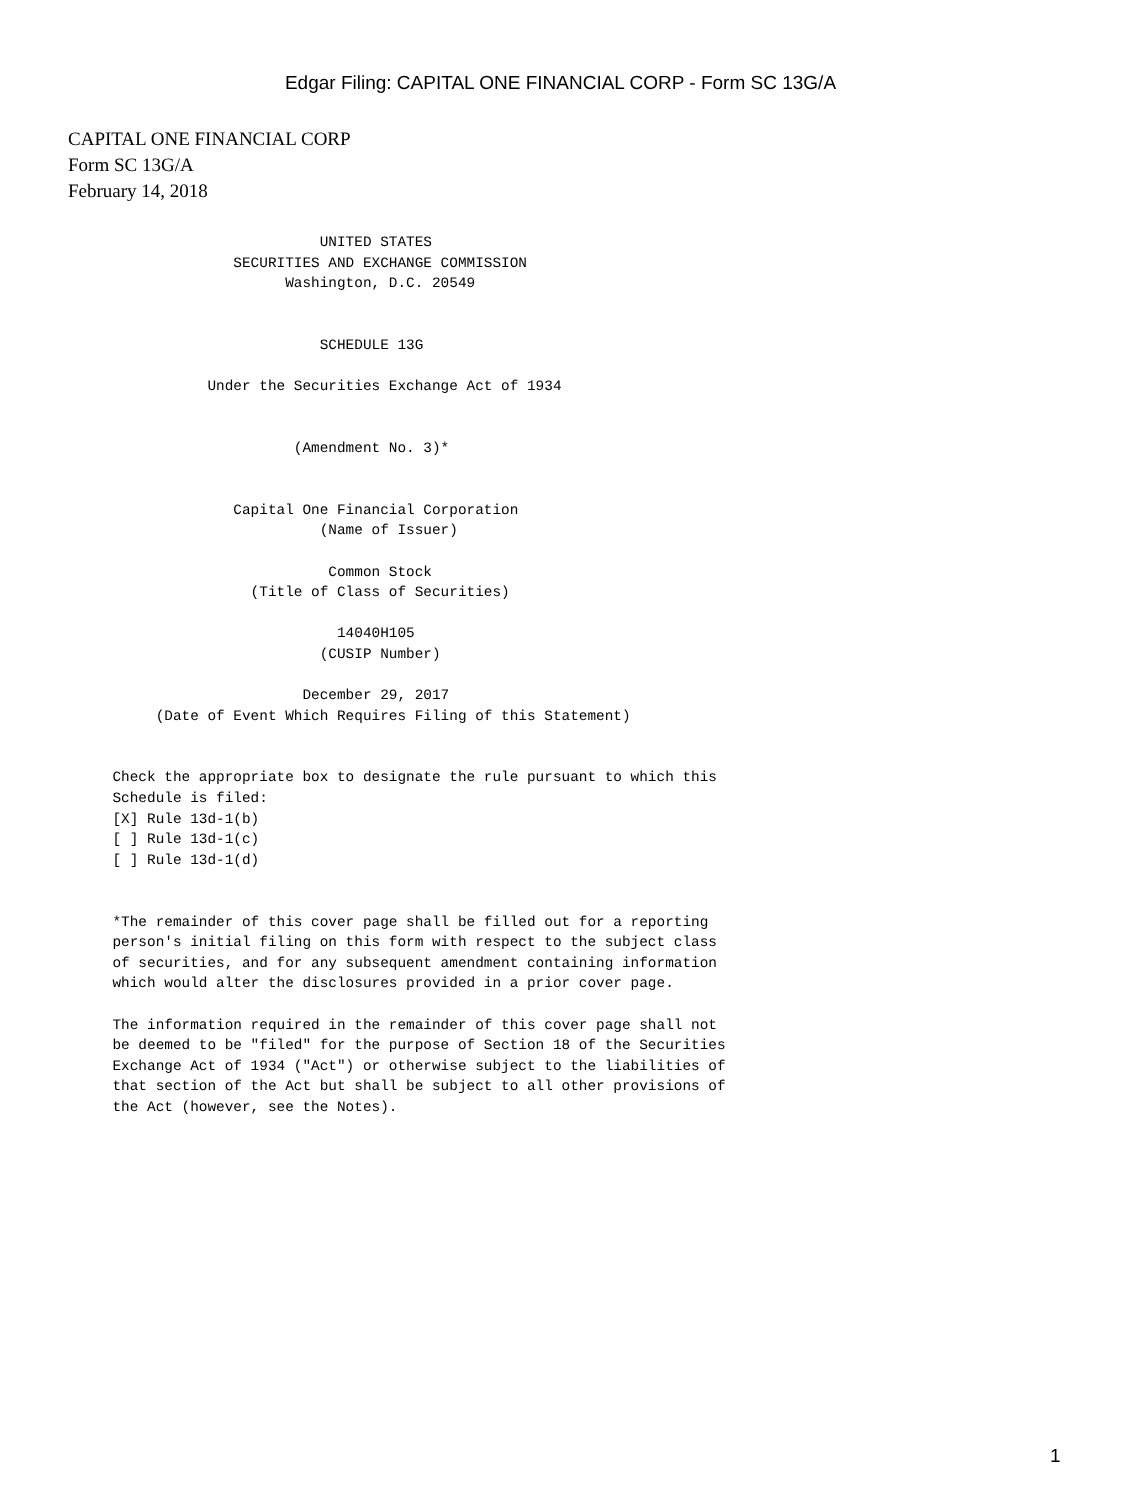Edgar Filing: CAPITAL ONE FINANCIAL CORP - Form SC 13G/A
CAPITAL ONE FINANCIAL CORP
Form SC 13G/A
February 14, 2018
                               UNITED STATES
                     SECURITIES AND EXCHANGE COMMISSION
                           Washington, D.C. 20549


                               SCHEDULE 13G

                  Under the Securities Exchange Act of 1934


                            (Amendment No. 3)*


                     Capital One Financial Corporation
                               (Name of Issuer)

                                Common Stock
                       (Title of Class of Securities)

                                 14040H105
                               (CUSIP Number)

                             December 29, 2017
            (Date of Event Which Requires Filing of this Statement)


       Check the appropriate box to designate the rule pursuant to which this
       Schedule is filed:
       [X] Rule 13d-1(b)
       [ ] Rule 13d-1(c)
       [ ] Rule 13d-1(d)


       *The remainder of this cover page shall be filled out for a reporting
       person's initial filing on this form with respect to the subject class
       of securities, and for any subsequent amendment containing information
       which would alter the disclosures provided in a prior cover page.

       The information required in the remainder of this cover page shall not
       be deemed to be "filed" for the purpose of Section 18 of the Securities
       Exchange Act of 1934 ("Act") or otherwise subject to the liabilities of
       that section of the Act but shall be subject to all other provisions of
       the Act (however, see the Notes).
1